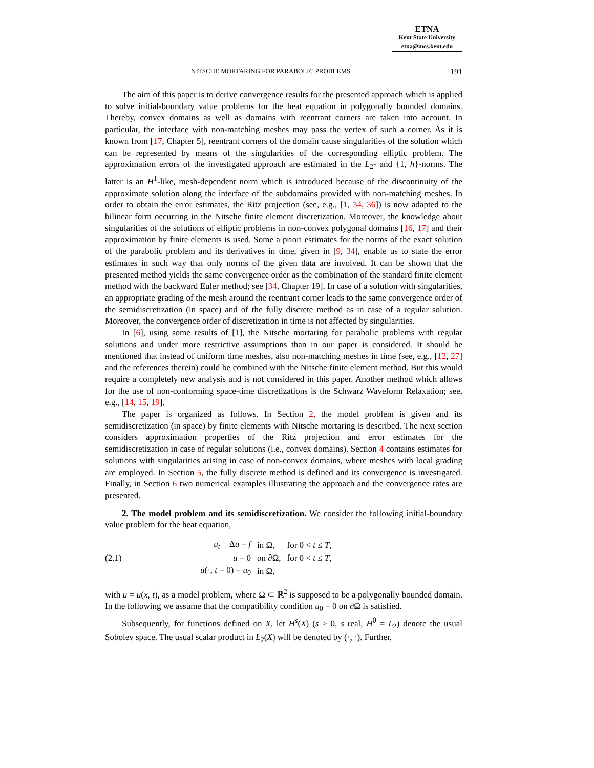ETNA
Kent State University
etna@mcs.kent.edu
NITSCHE MORTARING FOR PARABOLIC PROBLEMS 191
The aim of this paper is to derive convergence results for the presented approach which is applied to solve initial-boundary value problems for the heat equation in polygonally bounded domains. Thereby, convex domains as well as domains with reentrant corners are taken into account. In particular, the interface with non-matching meshes may pass the vertex of such a corner. As it is known from [17, Chapter 5], reentrant corners of the domain cause singularities of the solution which can be represented by means of the singularities of the corresponding elliptic problem. The approximation errors of the investigated approach are estimated in the L<sub>2</sub>- and {1, h}-norms. The latter is an H<sup>1</sup>-like, mesh-dependent norm which is introduced because of the discontinuity of the approximate solution along the interface of the subdomains provided with non-matching meshes. In order to obtain the error estimates, the Ritz projection (see, e.g., [1, 34, 36]) is now adapted to the bilinear form occurring in the Nitsche finite element discretization. Moreover, the knowledge about singularities of the solutions of elliptic problems in non-convex polygonal domains [16, 17] and their approximation by finite elements is used. Some a priori estimates for the norms of the exact solution of the parabolic problem and its derivatives in time, given in [9, 34], enable us to state the error estimates in such way that only norms of the given data are involved. It can be shown that the presented method yields the same convergence order as the combination of the standard finite element method with the backward Euler method; see [34, Chapter 19]. In case of a solution with singularities, an appropriate grading of the mesh around the reentrant corner leads to the same convergence order of the semidiscretization (in space) and of the fully discrete method as in case of a regular solution. Moreover, the convergence order of discretization in time is not affected by singularities.
In [6], using some results of [1], the Nitsche mortaring for parabolic problems with regular solutions and under more restrictive assumptions than in our paper is considered. It should be mentioned that instead of uniform time meshes, also non-matching meshes in time (see, e.g., [12, 27] and the references therein) could be combined with the Nitsche finite element method. But this would require a completely new analysis and is not considered in this paper. Another method which allows for the use of non-conforming space-time discretizations is the Schwarz Waveform Relaxation; see, e.g., [14, 15, 19].
The paper is organized as follows. In Section 2, the model problem is given and its semidiscretization (in space) by finite elements with Nitsche mortaring is described. The next section considers approximation properties of the Ritz projection and error estimates for the semidiscretization in case of regular solutions (i.e., convex domains). Section 4 contains estimates for solutions with singularities arising in case of non-convex domains, where meshes with local grading are employed. In Section 5, the fully discrete method is defined and its convergence is investigated. Finally, in Section 6 two numerical examples illustrating the approach and the convergence rates are presented.
2. The model problem and its semidiscretization. We consider the following initial-boundary value problem for the heat equation,
(2.1)
| u<sub>t</sub> − Δ u = f | in Ω, | for 0 < t ≤ T , |
| u = 0 | on ∂Ω, | for 0 < t ≤ T , |
| u (·, t = 0) = u<sub>0</sub> | in Ω, | |
with u = u(x, t), as a model problem, where Ω ⊂ ℝ<sup>2</sup> is supposed to be a polygonally bounded domain. In the following we assume that the compatibility condition u<sub>0</sub> = 0 on ∂Ω is satisfied.
Subsequently, for functions defined on X, let H<sup>s</sup>(X) (s ≥ 0, s real, H<sup>0</sup> = L<sub>2</sub>) denote the usual Sobolev space. The usual scalar product in L<sub>2</sub>(X) will be denoted by (·, ·). Further,